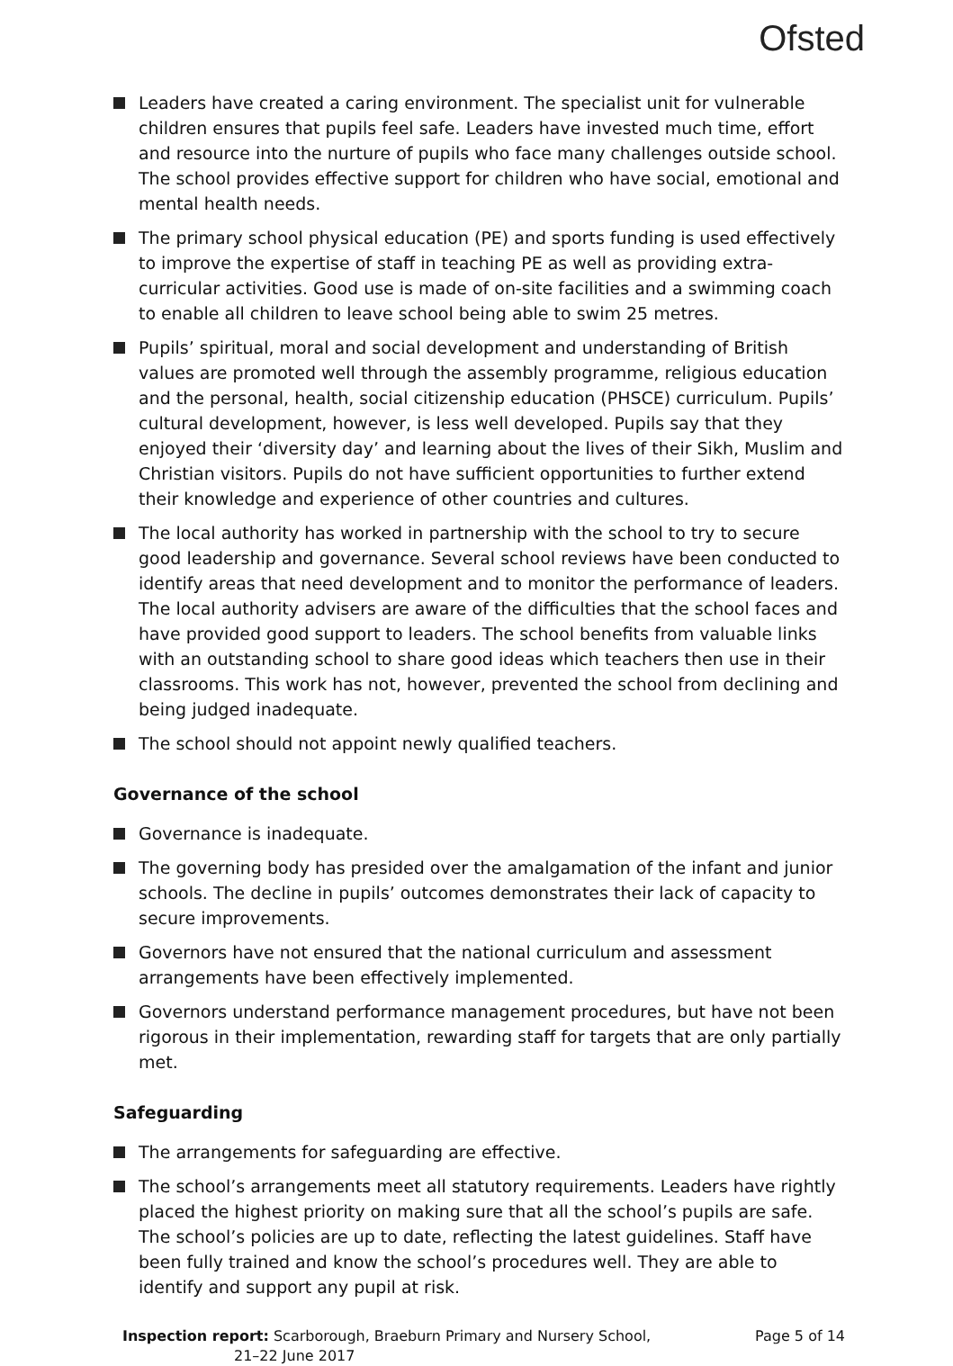Ofsted
Leaders have created a caring environment. The specialist unit for vulnerable children ensures that pupils feel safe. Leaders have invested much time, effort and resource into the nurture of pupils who face many challenges outside school. The school provides effective support for children who have social, emotional and mental health needs.
The primary school physical education (PE) and sports funding is used effectively to improve the expertise of staff in teaching PE as well as providing extra-curricular activities. Good use is made of on-site facilities and a swimming coach to enable all children to leave school being able to swim 25 metres.
Pupils’ spiritual, moral and social development and understanding of British values are promoted well through the assembly programme, religious education and the personal, health, social citizenship education (PHSCE) curriculum. Pupils’ cultural development, however, is less well developed. Pupils say that they enjoyed their ‘diversity day’ and learning about the lives of their Sikh, Muslim and Christian visitors. Pupils do not have sufficient opportunities to further extend their knowledge and experience of other countries and cultures.
The local authority has worked in partnership with the school to try to secure good leadership and governance. Several school reviews have been conducted to identify areas that need development and to monitor the performance of leaders. The local authority advisers are aware of the difficulties that the school faces and have provided good support to leaders. The school benefits from valuable links with an outstanding school to share good ideas which teachers then use in their classrooms. This work has not, however, prevented the school from declining and being judged inadequate.
The school should not appoint newly qualified teachers.
Governance of the school
Governance is inadequate.
The governing body has presided over the amalgamation of the infant and junior schools. The decline in pupils’ outcomes demonstrates their lack of capacity to secure improvements.
Governors have not ensured that the national curriculum and assessment arrangements have been effectively implemented.
Governors understand performance management procedures, but have not been rigorous in their implementation, rewarding staff for targets that are only partially met.
Safeguarding
The arrangements for safeguarding are effective.
The school’s arrangements meet all statutory requirements. Leaders have rightly placed the highest priority on making sure that all the school’s pupils are safe. The school’s policies are up to date, reflecting the latest guidelines. Staff have been fully trained and know the school’s procedures well. They are able to identify and support any pupil at risk.
Inspection report: Scarborough, Braeburn Primary and Nursery School,
21–22 June 2017
Page 5 of 14